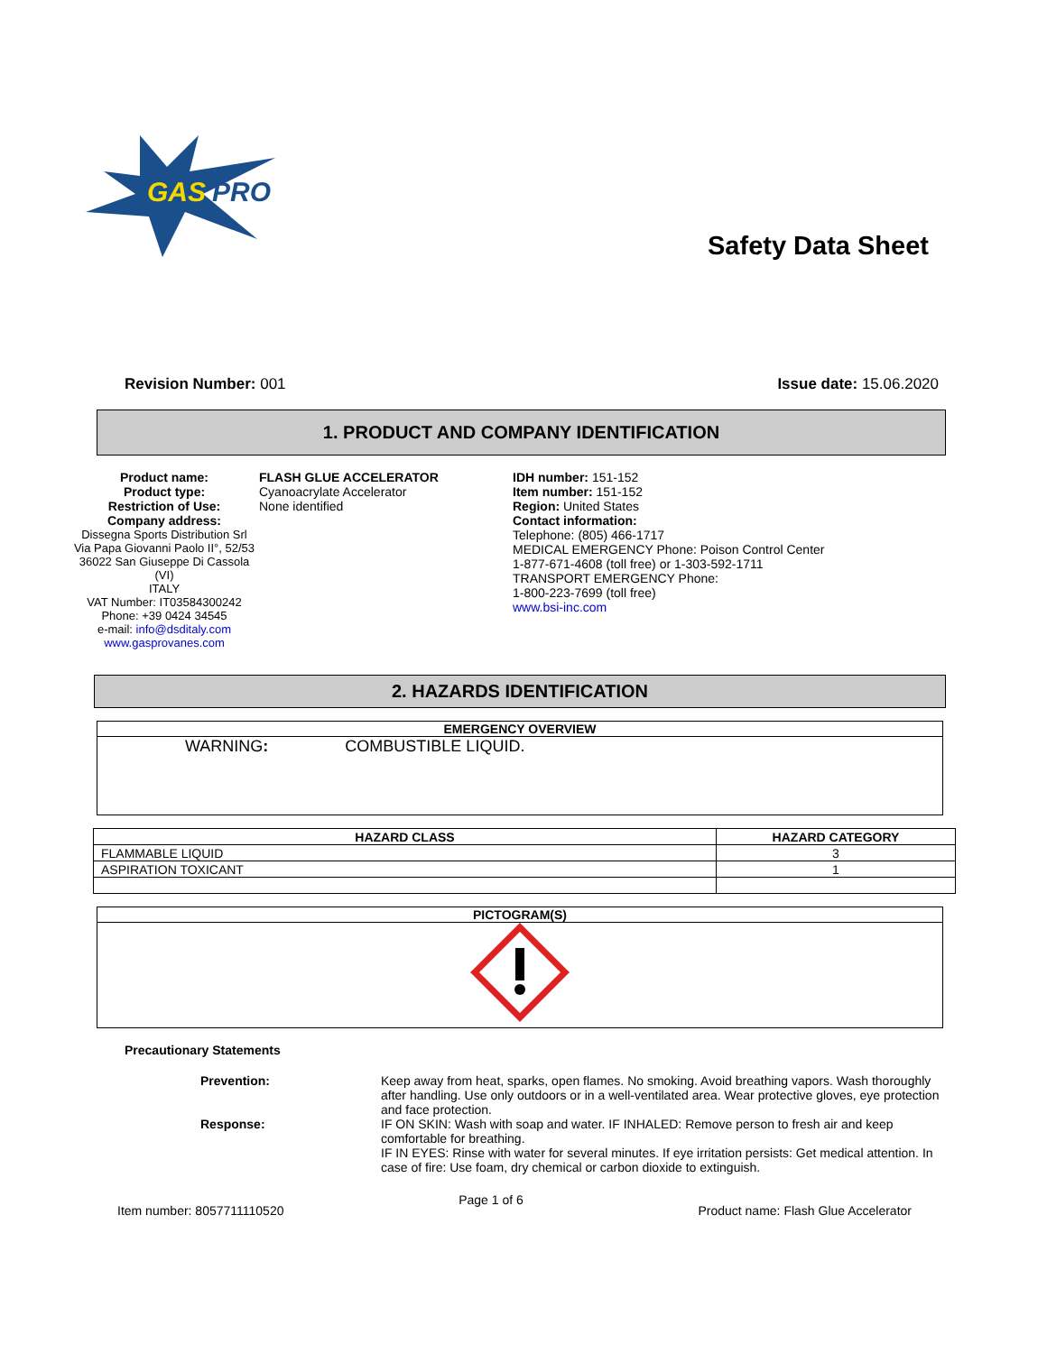GAS
PRO
Safety Data Sheet
Revision Number: 001 Issue date: 15.06.2020
1. PRODUCT AND COMPANY IDENTIFICATION
Product name:
Product type:
Restriction of Use:
Company address:
Dissegna Sports Distribution Srl
Via Papa Giovanni Paolo II°, 52/53
36022 San Giuseppe Di Cassola
(VI)
ITALY
VAT Number: IT03584300242
Phone: +39 0424 34545
e-mail: info@dsditaly.com
www.gasprovanes.com
FLASH GLUE ACCELERATOR
Cyanoacrylate Accelerator
None identified
IDH number: 151-152
Item number: 151-152
Region: United States
Contact information:
Telephone: (805) 466-1717
MEDICAL EMERGENCY Phone: Poison Control Center
1-877-671-4608 (toll free) or 1-303-592-1711
TRANSPORT EMERGENCY Phone:
1-800-223-7699 (toll free)
www.bsi-inc.com
2. HAZARDS IDENTIFICATION
EMERGENCY OVERVIEW
WARNING: COMBUSTIBLE LIQUID.
| HAZARD CLASS | HAZARD CATEGORY |
| --- | --- |
| FLAMMABLE LIQUID | 3 |
| ASPIRATION TOXICANT | 1 |
PICTOGRAM(S)
Precautionary Statements
Prevention: Keep away from heat, sparks, open flames. No smoking. Avoid breathing vapors. Wash thoroughly after handling. Use only outdoors or in a well-ventilated area. Wear protective gloves, eye protection and face protection.
Response: IF ON SKIN: Wash with soap and water. IF INHALED: Remove person to fresh air and keep comfortable for breathing.
IF IN EYES: Rinse with water for several minutes. If eye irritation persists: Get medical attention. In case of fire: Use foam, dry chemical or carbon dioxide to extinguish.
Item number: 8057711110520
Page 1 of 6
Product name: Flash Glue Accelerator